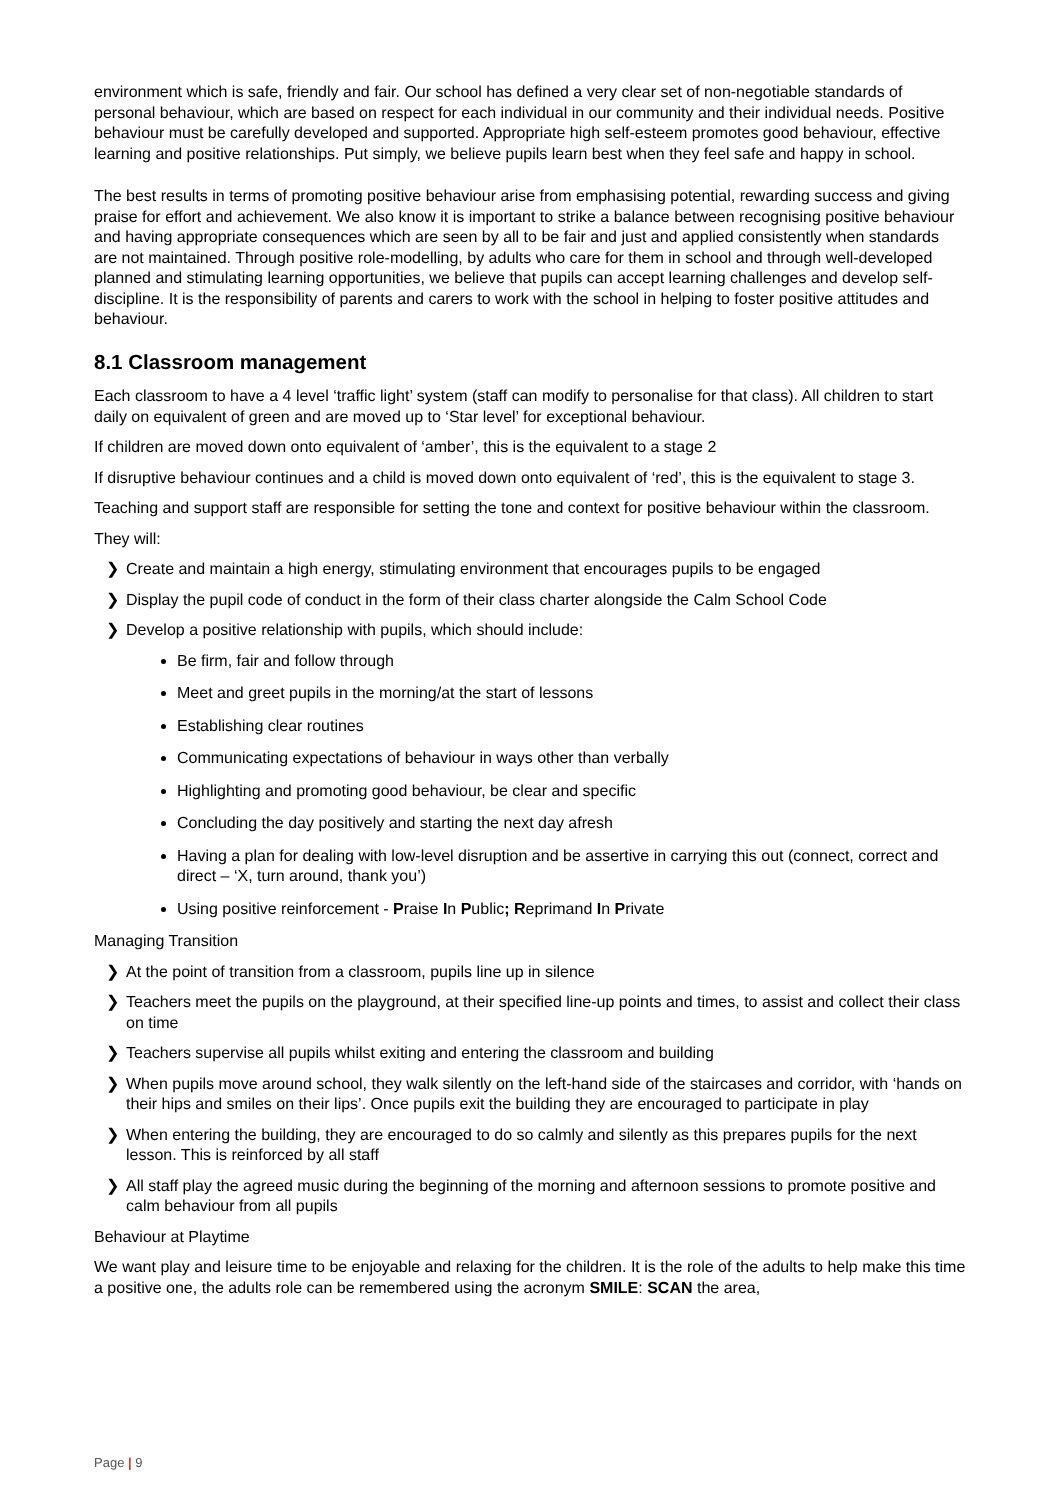environment which is safe, friendly and fair. Our school has defined a very clear set of non-negotiable standards of personal behaviour, which are based on respect for each individual in our community and their individual needs. Positive behaviour must be carefully developed and supported. Appropriate high self-esteem promotes good behaviour, effective learning and positive relationships. Put simply, we believe pupils learn best when they feel safe and happy in school.
The best results in terms of promoting positive behaviour arise from emphasising potential, rewarding success and giving praise for effort and achievement. We also know it is important to strike a balance between recognising positive behaviour and having appropriate consequences which are seen by all to be fair and just and applied consistently when standards are not maintained. Through positive role-modelling, by adults who care for them in school and through well-developed planned and stimulating learning opportunities, we believe that pupils can accept learning challenges and develop self-discipline. It is the responsibility of parents and carers to work with the school in helping to foster positive attitudes and behaviour.
8.1 Classroom management
Each classroom to have a 4 level ‘traffic light’ system (staff can modify to personalise for that class). All children to start daily on equivalent of green and are moved up to ‘Star level’ for exceptional behaviour.
If children are moved down onto equivalent of ‘amber’, this is the equivalent to a stage 2
If disruptive behaviour continues and a child is moved down onto equivalent of ‘red’, this is the equivalent to stage 3.
Teaching and support staff are responsible for setting the tone and context for positive behaviour within the classroom.
They will:
❯ Create and maintain a high energy, stimulating environment that encourages pupils to be engaged
❯ Display the pupil code of conduct in the form of their class charter alongside the Calm School Code
❯ Develop a positive relationship with pupils, which should include:
Be firm, fair and follow through
Meet and greet pupils in the morning/at the start of lessons
Establishing clear routines
Communicating expectations of behaviour in ways other than verbally
Highlighting and promoting good behaviour, be clear and specific
Concluding the day positively and starting the next day afresh
Having a plan for dealing with low-level disruption and be assertive in carrying this out (connect, correct and direct – ‘X, turn around, thank you’)
Using positive reinforcement - Praise In Public; Reprimand In Private
Managing Transition
❯ At the point of transition from a classroom, pupils line up in silence
❯ Teachers meet the pupils on the playground, at their specified line-up points and times, to assist and collect their class on time
❯ Teachers supervise all pupils whilst exiting and entering the classroom and building
❯ When pupils move around school, they walk silently on the left-hand side of the staircases and corridor, with ‘hands on their hips and smiles on their lips’. Once pupils exit the building they are encouraged to participate in play
❯ When entering the building, they are encouraged to do so calmly and silently as this prepares pupils for the next lesson. This is reinforced by all staff
❯ All staff play the agreed music during the beginning of the morning and afternoon sessions to promote positive and calm behaviour from all pupils
Behaviour at Playtime
We want play and leisure time to be enjoyable and relaxing for the children. It is the role of the adults to help make this time a positive one, the adults role can be remembered using the acronym SMILE: SCAN the area,
Page | 9